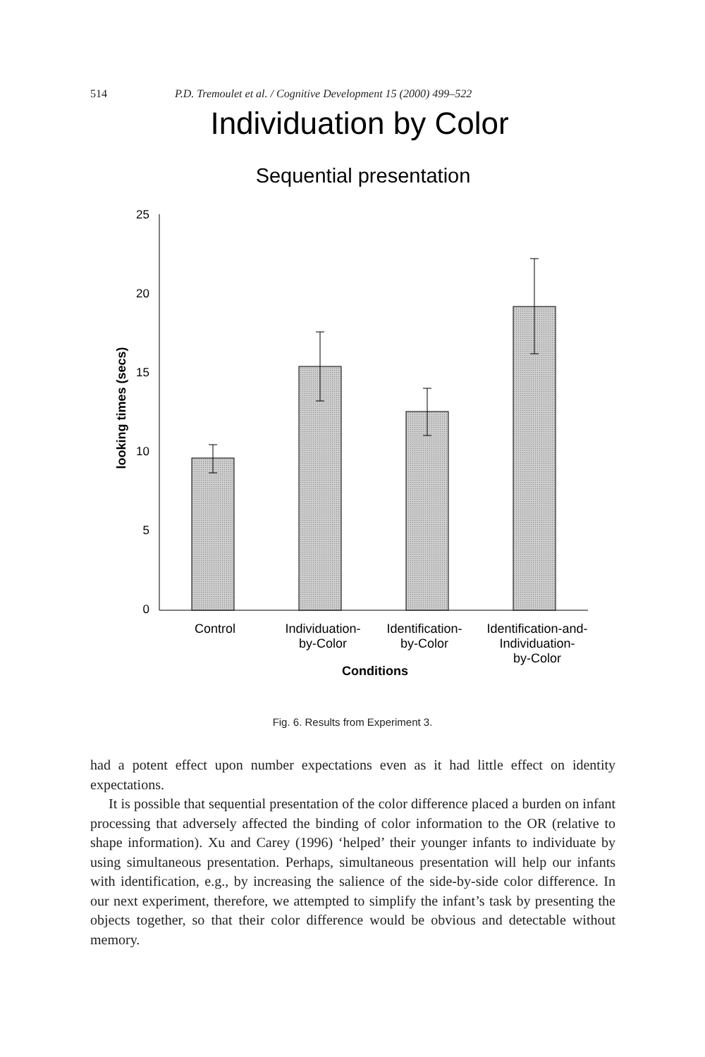514 P.D. Tremoulet et al. / Cognitive Development 15 (2000) 499–522
Individuation by Color
Sequential presentation
25
20
15
10
5
0
looking times (secs)
Control
Individuation-
by-Color
Identification-
by-Color
Identification-and-
Individuation-
by-Color
Conditions
Fig. 6. Results from Experiment 3.
had a potent effect upon number expectations even as it had little effect on identity expectations.
It is possible that sequential presentation of the color difference placed a burden on infant processing that adversely affected the binding of color information to the OR (relative to shape information). Xu and Carey (1996) ‘helped’ their younger infants to individuate by using simultaneous presentation. Perhaps, simultaneous presentation will help our infants with identification, e.g., by increasing the salience of the side-by-side color difference. In our next experiment, therefore, we attempted to simplify the infant’s task by presenting the objects together, so that their color difference would be obvious and detectable without memory.